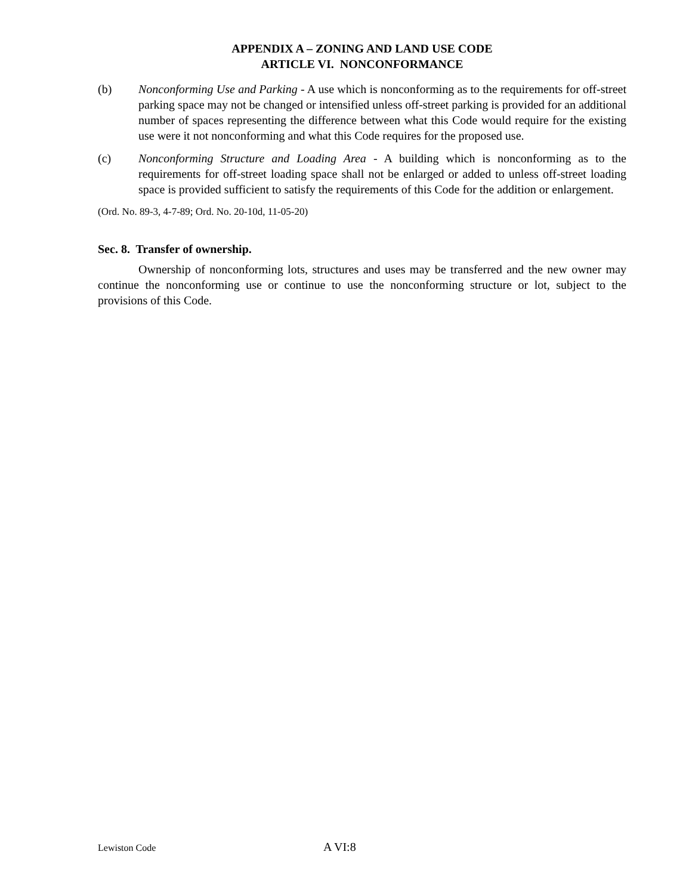APPENDIX A – ZONING AND LAND USE CODE
ARTICLE VI. NONCONFORMANCE
(b) Nonconforming Use and Parking - A use which is nonconforming as to the requirements for off-street parking space may not be changed or intensified unless off-street parking is provided for an additional number of spaces representing the difference between what this Code would require for the existing use were it not nonconforming and what this Code requires for the proposed use.
(c) Nonconforming Structure and Loading Area - A building which is nonconforming as to the requirements for off-street loading space shall not be enlarged or added to unless off-street loading space is provided sufficient to satisfy the requirements of this Code for the addition or enlargement.
(Ord. No. 89-3, 4-7-89; Ord. No. 20-10d, 11-05-20)
Sec. 8. Transfer of ownership.
Ownership of nonconforming lots, structures and uses may be transferred and the new owner may continue the nonconforming use or continue to use the nonconforming structure or lot, subject to the provisions of this Code.
Lewiston Code A VI:8